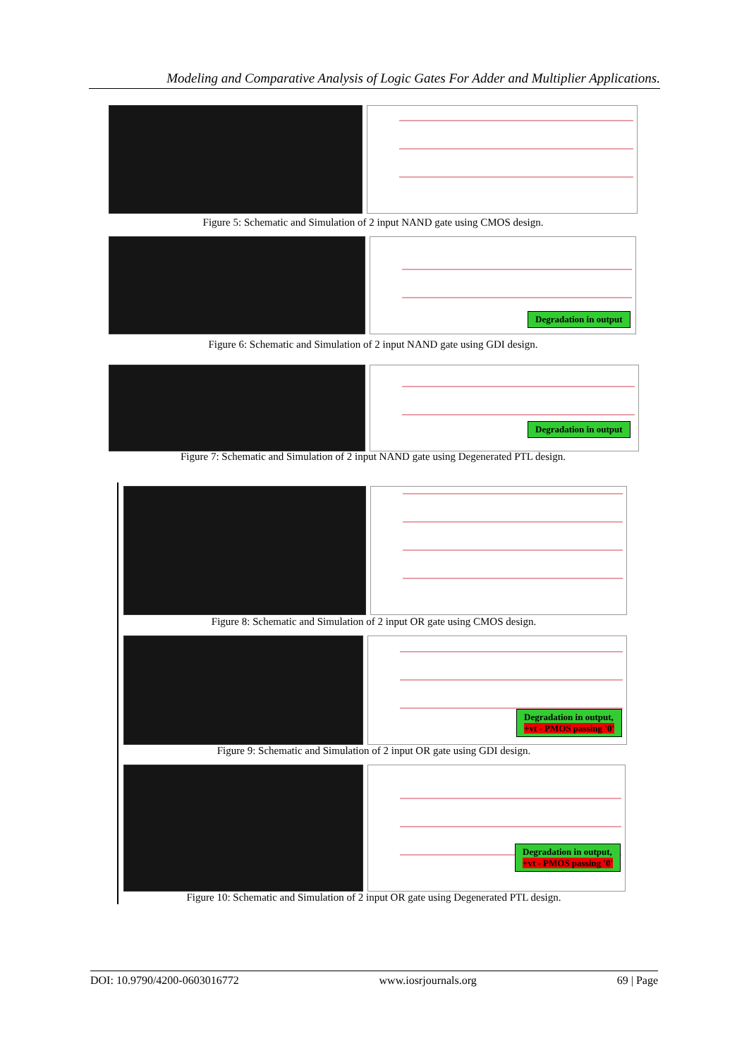Modeling and Comparative Analysis of Logic Gates For Adder and Multiplier Applications.
Figure 5: Schematic and Simulation of 2 input NAND gate using CMOS design.
Degradation in output
Figure 6: Schematic and Simulation of 2 input NAND gate using GDI design.
Degradation in output
Figure 7: Schematic and Simulation of 2 input NAND gate using Degenerated PTL design.
Figure 8: Schematic and Simulation of 2 input OR gate using CMOS design.
Degradation in output,
+vt - PMOS passing '0'
Figure 9: Schematic and Simulation of 2 input OR gate using GDI design.
Degradation in output,
+vt - PMOS passing '0'
Figure 10: Schematic and Simulation of 2 input OR gate using Degenerated PTL design.
DOI: 10.9790/4200-0603016772 www.iosrjournals.org 69 | Page